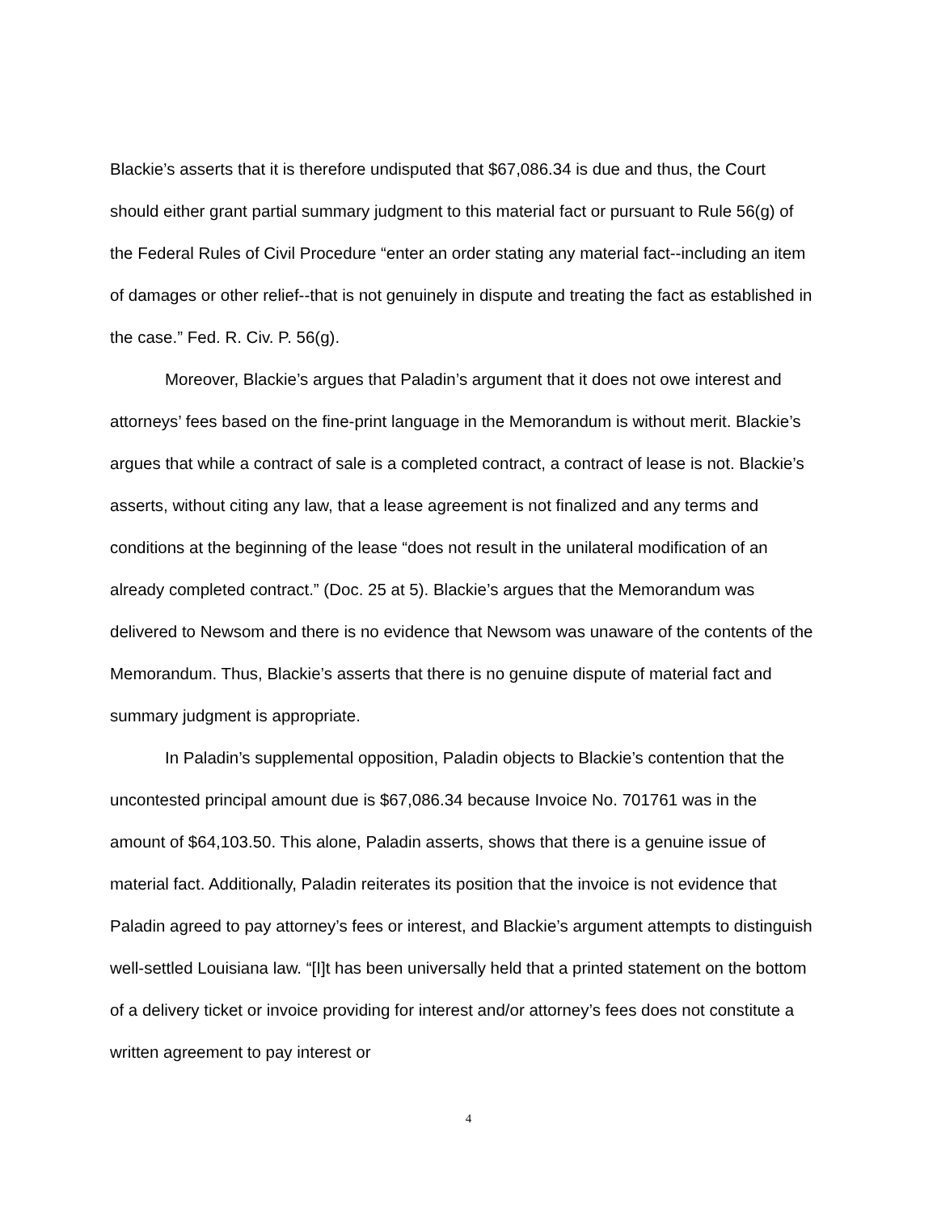Blackie’s asserts that it is therefore undisputed that $67,086.34 is due and thus, the Court should either grant partial summary judgment to this material fact or pursuant to Rule 56(g) of the Federal Rules of Civil Procedure “enter an order stating any material fact--including an item of damages or other relief--that is not genuinely in dispute and treating the fact as established in the case.” Fed. R. Civ. P. 56(g).
Moreover, Blackie’s argues that Paladin’s argument that it does not owe interest and attorneys’ fees based on the fine-print language in the Memorandum is without merit. Blackie’s argues that while a contract of sale is a completed contract, a contract of lease is not. Blackie’s asserts, without citing any law, that a lease agreement is not finalized and any terms and conditions at the beginning of the lease “does not result in the unilateral modification of an already completed contract.” (Doc. 25 at 5). Blackie’s argues that the Memorandum was delivered to Newsom and there is no evidence that Newsom was unaware of the contents of the Memorandum. Thus, Blackie’s asserts that there is no genuine dispute of material fact and summary judgment is appropriate.
In Paladin’s supplemental opposition, Paladin objects to Blackie’s contention that the uncontested principal amount due is $67,086.34 because Invoice No. 701761 was in the amount of $64,103.50. This alone, Paladin asserts, shows that there is a genuine issue of material fact. Additionally, Paladin reiterates its position that the invoice is not evidence that Paladin agreed to pay attorney’s fees or interest, and Blackie’s argument attempts to distinguish well-settled Louisiana law. “[I]t has been universally held that a printed statement on the bottom of a delivery ticket or invoice providing for interest and/or attorney’s fees does not constitute a written agreement to pay interest or
4